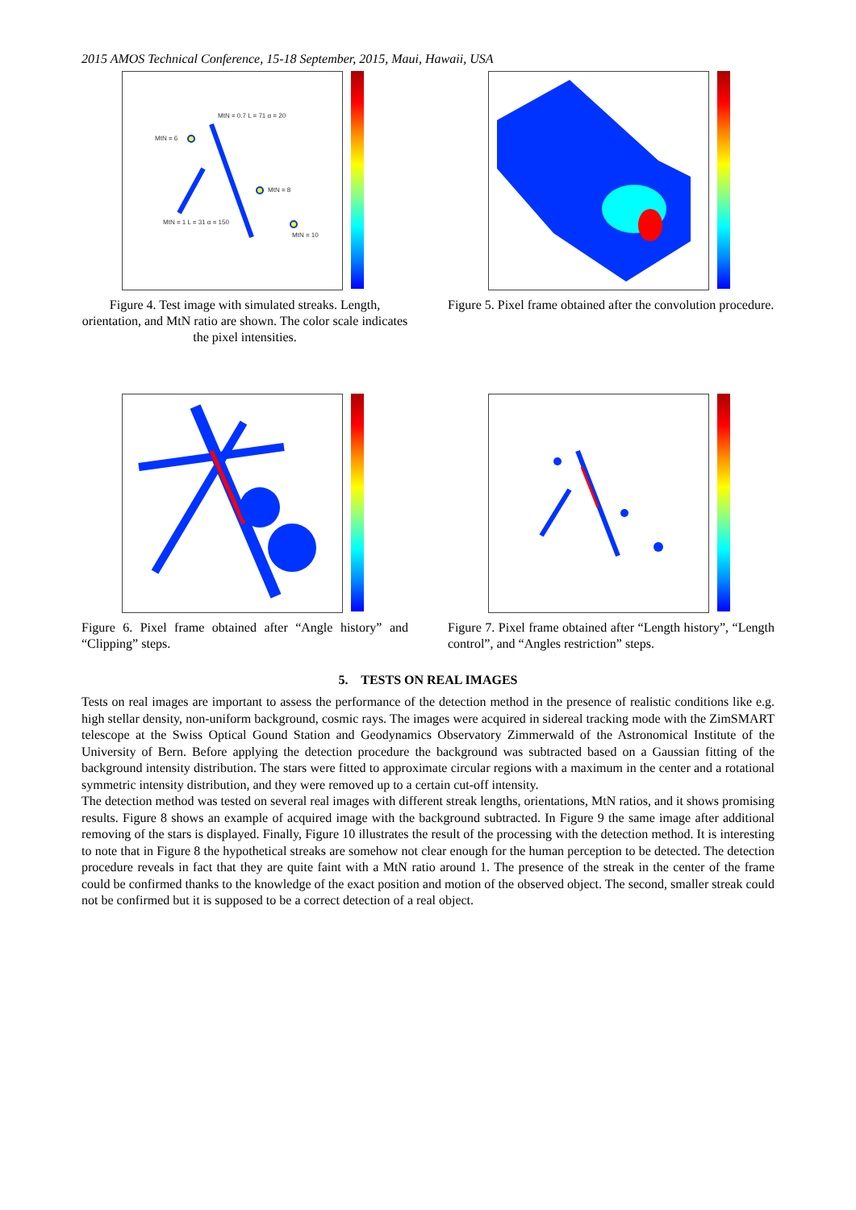2015 AMOS Technical Conference, 15-18 September, 2015, Maui, Hawaii, USA
MtN = 0.7 L = 71 α = 20
MtN = 6
MtN = 8
MtN = 1 L = 31 α = 150
MtN = 10
Figure 4. Test image with simulated streaks. Length, orientation, and MtN ratio are shown. The color scale indicates the pixel intensities.
Figure 5. Pixel frame obtained after the convolution procedure.
Figure 6. Pixel frame obtained after “Angle history” and “Clipping” steps.
Figure 7. Pixel frame obtained after “Length history”, “Length control”, and “Angles restriction” steps.
5. TESTS ON REAL IMAGES
Tests on real images are important to assess the performance of the detection method in the presence of realistic conditions like e.g. high stellar density, non-uniform background, cosmic rays. The images were acquired in sidereal tracking mode with the ZimSMART telescope at the Swiss Optical Gound Station and Geodynamics Observatory Zimmerwald of the Astronomical Institute of the University of Bern. Before applying the detection procedure the background was subtracted based on a Gaussian fitting of the background intensity distribution. The stars were fitted to approximate circular regions with a maximum in the center and a rotational symmetric intensity distribution, and they were removed up to a certain cut-off intensity.
The detection method was tested on several real images with different streak lengths, orientations, MtN ratios, and it shows promising results. Figure 8 shows an example of acquired image with the background subtracted. In Figure 9 the same image after additional removing of the stars is displayed. Finally, Figure 10 illustrates the result of the processing with the detection method. It is interesting to note that in Figure 8 the hypothetical streaks are somehow not clear enough for the human perception to be detected. The detection procedure reveals in fact that they are quite faint with a MtN ratio around 1. The presence of the streak in the center of the frame could be confirmed thanks to the knowledge of the exact position and motion of the observed object. The second, smaller streak could not be confirmed but it is supposed to be a correct detection of a real object.